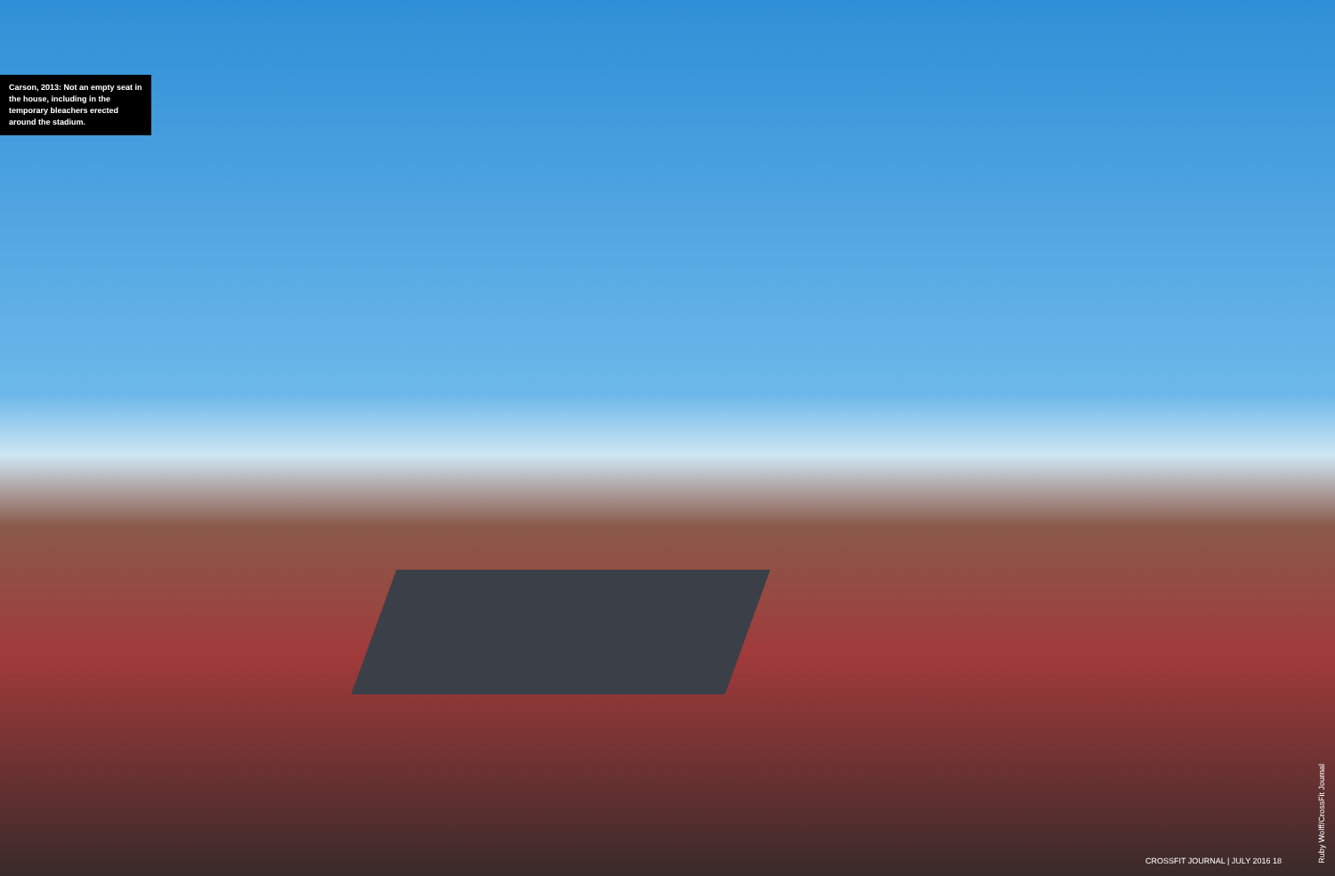Carson, 2013: Not an empty seat in the house, including in the temporary bleachers erected around the stadium.
CROSSFIT JOURNAL | JULY 2016 18
Ruby Wolff/CrossFit Journal